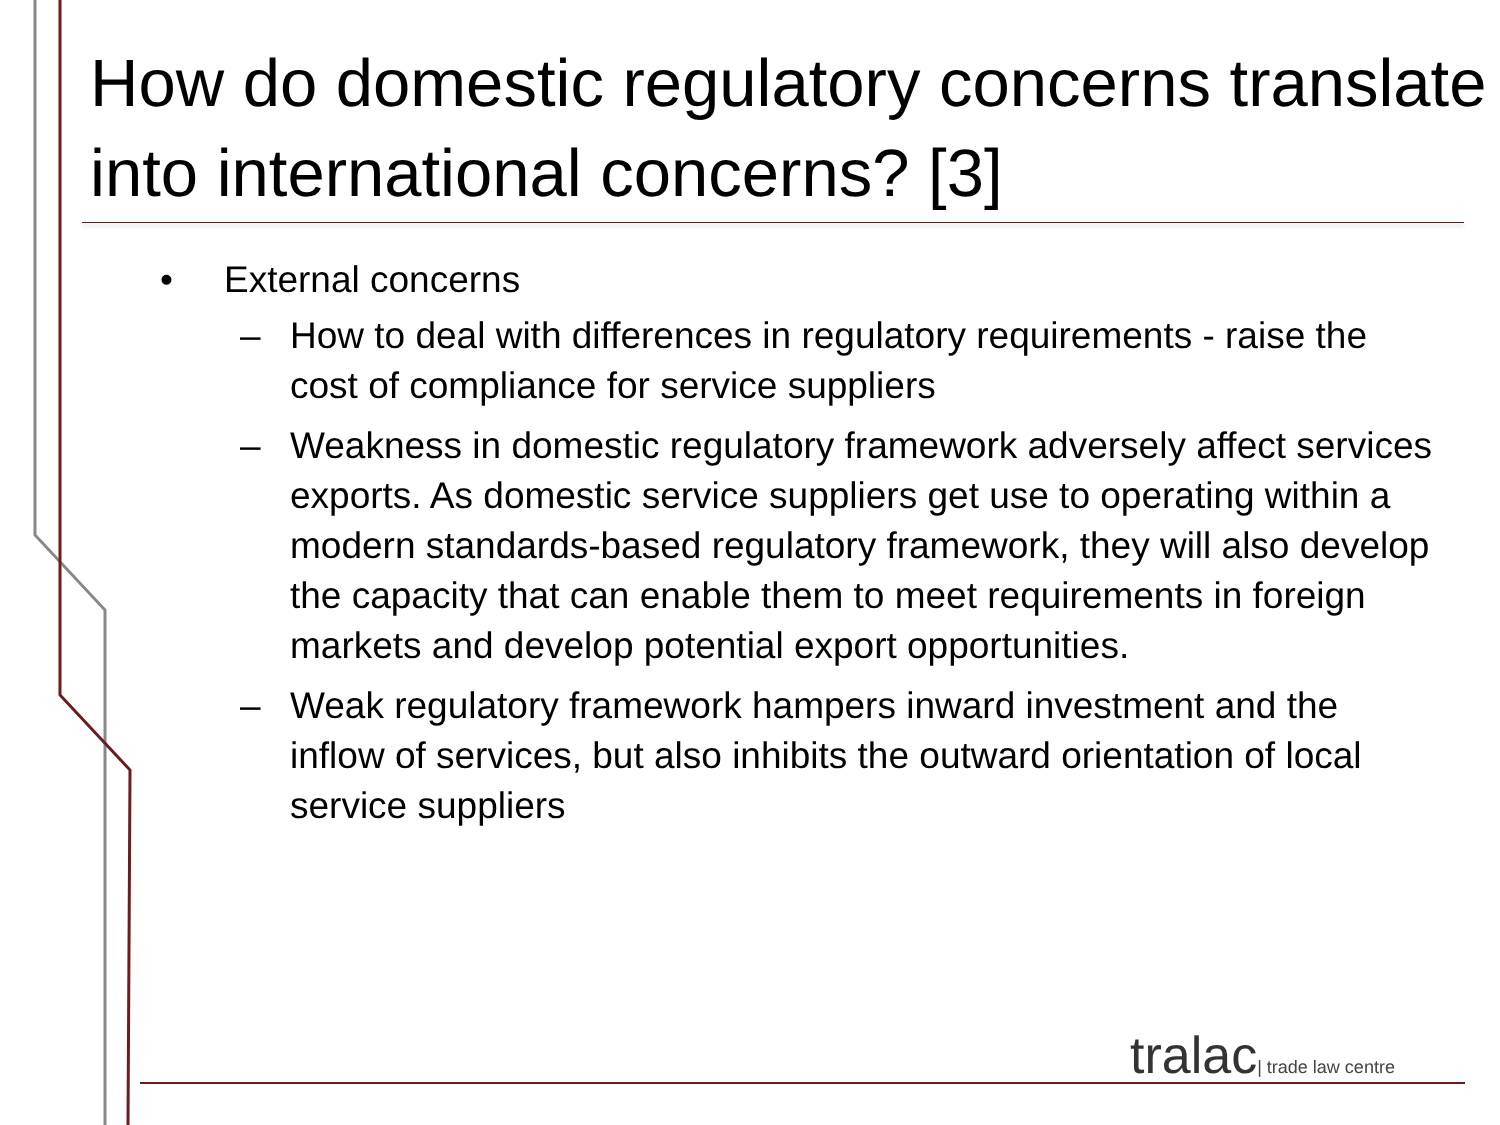How do domestic regulatory concerns translate into international concerns? [3]
• External concerns
– How to deal with differences in regulatory requirements - raise the cost of compliance for service suppliers
– Weakness in domestic regulatory framework adversely affect services exports. As domestic service suppliers get use to operating within a modern standards-based regulatory framework, they will also develop the capacity that can enable them to meet requirements in foreign markets and develop potential export opportunities.
– Weak regulatory framework hampers inward investment and the inflow of services, but also inhibits the outward orientation of local service suppliers
tralac| trade law centre